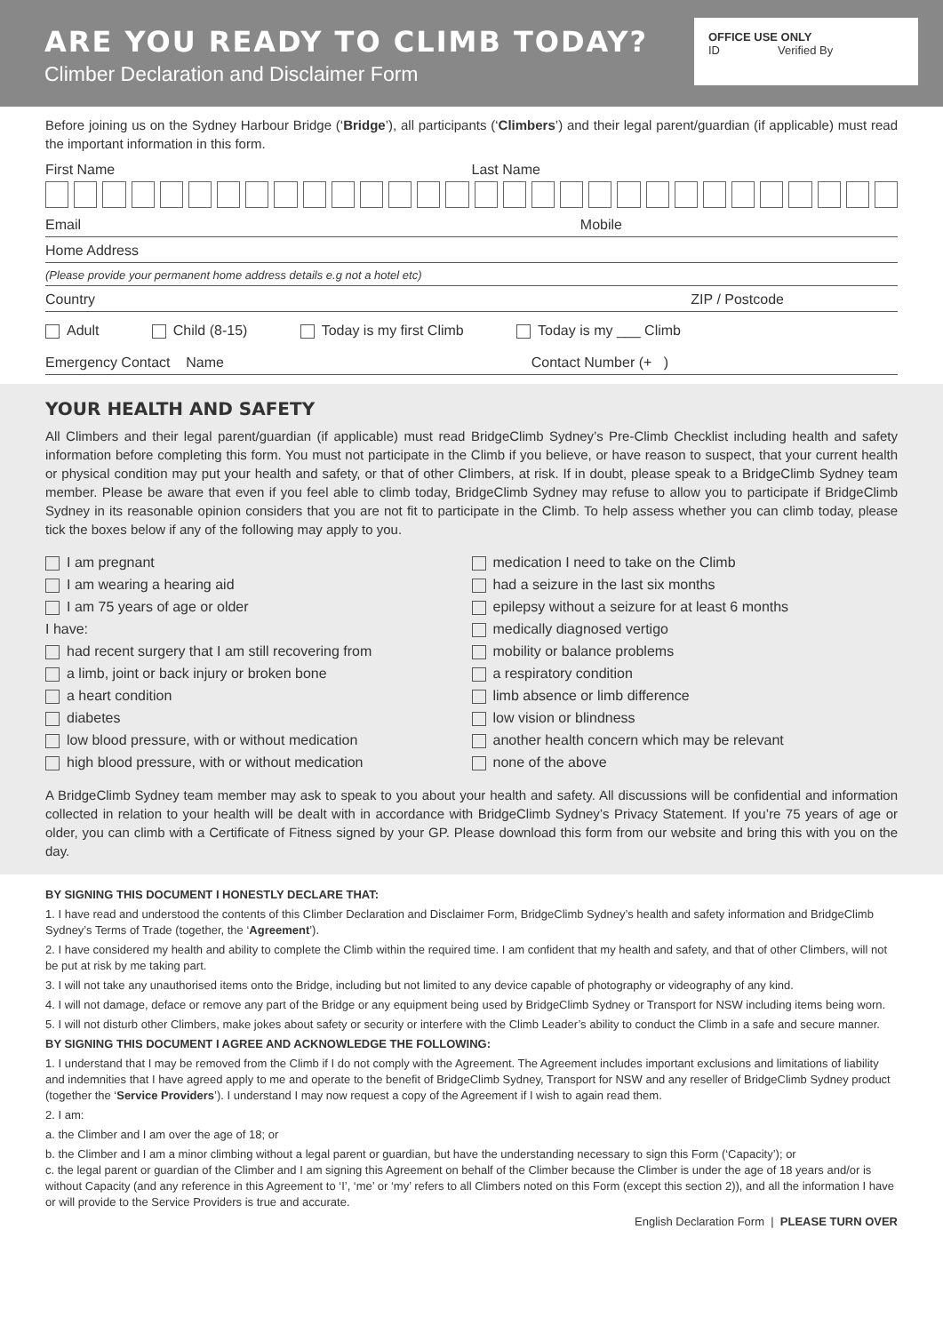ARE YOU READY TO CLIMB TODAY?
Climber Declaration and Disclaimer Form
OFFICE USE ONLY
ID Verified By
Before joining us on the Sydney Harbour Bridge (‘Bridge’), all participants (‘Climbers’) and their legal parent/guardian (if applicable) must read the important information in this form.
First Name Last Name
Email Mobile
Home Address
(Please provide your permanent home address details e.g not a hotel etc)
Country ZIP / Postcode
Adult Child (8-15) Today is my first Climb Today is my ___ Climb
Emergency Contact Name Contact Number (+ )
YOUR HEALTH AND SAFETY
All Climbers and their legal parent/guardian (if applicable) must read BridgeClimb Sydney’s Pre-Climb Checklist including health and safety information before completing this form. You must not participate in the Climb if you believe, or have reason to suspect, that your current health or physical condition may put your health and safety, or that of other Climbers, at risk. If in doubt, please speak to a BridgeClimb Sydney team member. Please be aware that even if you feel able to climb today, BridgeClimb Sydney may refuse to allow you to participate if BridgeClimb Sydney in its reasonable opinion considers that you are not fit to participate in the Climb. To help assess whether you can climb today, please tick the boxes below if any of the following may apply to you.
I am pregnant
I am wearing a hearing aid
I am 75 years of age or older
I have:
had recent surgery that I am still recovering from
a limb, joint or back injury or broken bone
a heart condition
diabetes
low blood pressure, with or without medication
high blood pressure, with or without medication
medication I need to take on the Climb
had a seizure in the last six months
epilepsy without a seizure for at least 6 months
medically diagnosed vertigo
mobility or balance problems
a respiratory condition
limb absence or limb difference
low vision or blindness
another health concern which may be relevant
none of the above
A BridgeClimb Sydney team member may ask to speak to you about your health and safety. All discussions will be confidential and information collected in relation to your health will be dealt with in accordance with BridgeClimb Sydney’s Privacy Statement. If you’re 75 years of age or older, you can climb with a Certificate of Fitness signed by your GP. Please download this form from our website and bring this with you on the day.
BY SIGNING THIS DOCUMENT I HONESTLY DECLARE THAT:
1. I have read and understood the contents of this Climber Declaration and Disclaimer Form, BridgeClimb Sydney’s health and safety information and BridgeClimb Sydney’s Terms of Trade (together, the ‘Agreement’).
2. I have considered my health and ability to complete the Climb within the required time. I am confident that my health and safety, and that of other Climbers, will not be put at risk by me taking part.
3. I will not take any unauthorised items onto the Bridge, including but not limited to any device capable of photography or videography of any kind.
4. I will not damage, deface or remove any part of the Bridge or any equipment being used by BridgeClimb Sydney or Transport for NSW including items being worn.
5. I will not disturb other Climbers, make jokes about safety or security or interfere with the Climb Leader’s ability to conduct the Climb in a safe and secure manner.
BY SIGNING THIS DOCUMENT I AGREE AND ACKNOWLEDGE THE FOLLOWING:
1. I understand that I may be removed from the Climb if I do not comply with the Agreement. The Agreement includes important exclusions and limitations of liability and indemnities that I have agreed apply to me and operate to the benefit of BridgeClimb Sydney, Transport for NSW and any reseller of BridgeClimb Sydney product (together the ‘Service Providers’). I understand I may now request a copy of the Agreement if I wish to again read them.
2. I am:
a. the Climber and I am over the age of 18; or
b. the Climber and I am a minor climbing without a legal parent or guardian, but have the understanding necessary to sign this Form (‘Capacity’); or
c. the legal parent or guardian of the Climber and I am signing this Agreement on behalf of the Climber because the Climber is under the age of 18 years and/or is without Capacity (and any reference in this Agreement to ‘I’, ‘me’ or ‘my’ refers to all Climbers noted on this Form (except this section 2)), and all the information I have or will provide to the Service Providers is true and accurate.
English Declaration Form | PLEASE TURN OVER